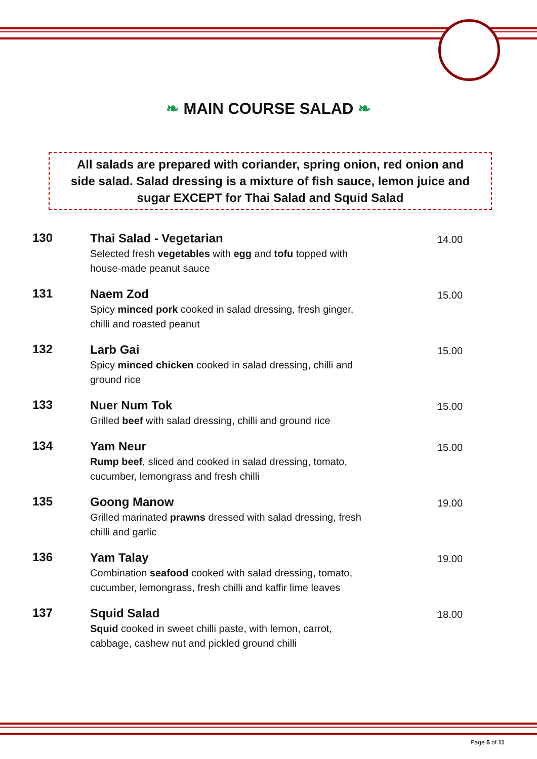❧ MAIN COURSE SALAD ❧
All salads are prepared with coriander, spring onion, red onion and
side salad. Salad dressing is a mixture of fish sauce, lemon juice and
sugar EXCEPT for Thai Salad and Squid Salad
| 130 | Thai Salad - Vegetarian Selected fresh vegetables with egg and tofu topped with house-made peanut sauce | 14.00 |
| 131 | Naem Zod Spicy minced pork cooked in salad dressing, fresh ginger, chilli and roasted peanut | 15.00 |
| 132 | Larb Gai Spicy minced chicken cooked in salad dressing, chilli and ground rice | 15.00 |
| 133 | Nuer Num Tok Grilled beef with salad dressing, chilli and ground rice | 15.00 |
| 134 | Yam Neur Rump beef , sliced and cooked in salad dressing, tomato, cucumber, lemongrass and fresh chilli | 15.00 |
| 135 | Goong Manow Grilled marinated prawns dressed with salad dressing, fresh chilli and garlic | 19.00 |
| 136 | Yam Talay Combination seafood cooked with salad dressing, tomato, cucumber, lemongrass, fresh chilli and kaffir lime leaves | 19.00 |
| 137 | Squid Salad Squid cooked in sweet chilli paste, with lemon, carrot, cabbage, cashew nut and pickled ground chilli | 18.00 |
Page 5 of 11